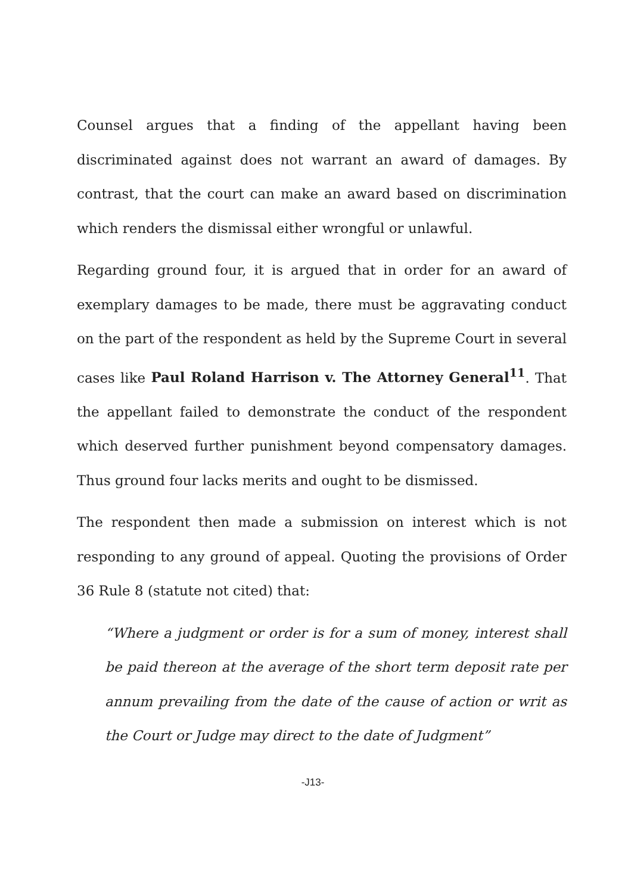Counsel argues that a finding of the appellant having been discriminated against does not warrant an award of damages. By contrast, that the court can make an award based on discrimination which renders the dismissal either wrongful or unlawful.
Regarding ground four, it is argued that in order for an award of exemplary damages to be made, there must be aggravating conduct on the part of the respondent as held by the Supreme Court in several cases like Paul Roland Harrison v. The Attorney General<sup>11</sup>. That the appellant failed to demonstrate the conduct of the respondent which deserved further punishment beyond compensatory damages. Thus ground four lacks merits and ought to be dismissed.
The respondent then made a submission on interest which is not responding to any ground of appeal. Quoting the provisions of Order 36 Rule 8 (statute not cited) that:
“Where a judgment or order is for a sum of money, interest shall be paid thereon at the average of the short term deposit rate per annum prevailing from the date of the cause of action or writ as the Court or Judge may direct to the date of Judgment”
-J13-